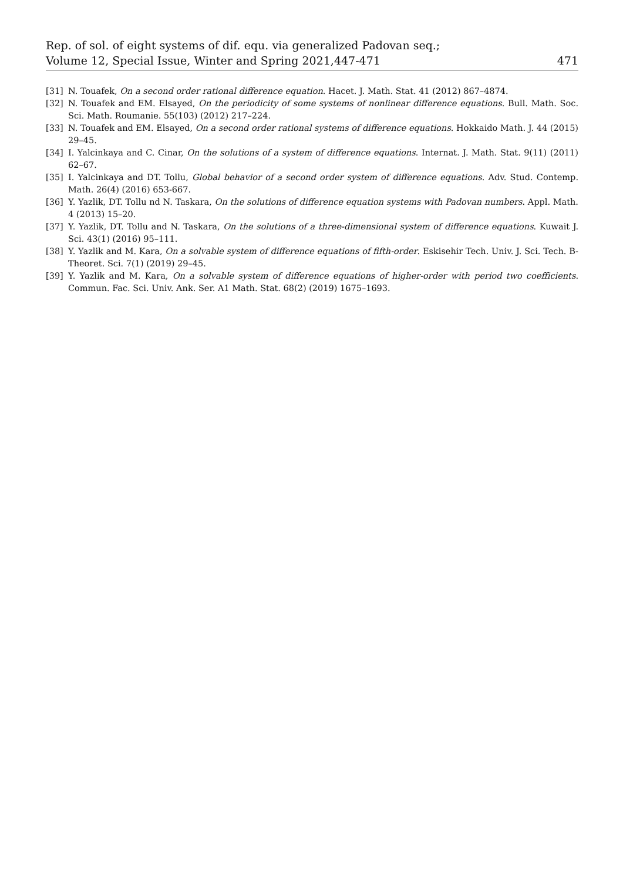Rep. of sol. of eight systems of dif. equ. via generalized Padovan seq.;
Volume 12, Special Issue, Winter and Spring 2021,447-471
471
[31] N. Touafek, On a second order rational difference equation. Hacet. J. Math. Stat. 41 (2012) 867–4874.
[32] N. Touafek and EM. Elsayed, On the periodicity of some systems of nonlinear difference equations. Bull. Math. Soc. Sci. Math. Roumanie. 55(103) (2012) 217–224.
[33] N. Touafek and EM. Elsayed, On a second order rational systems of difference equations. Hokkaido Math. J. 44 (2015) 29–45.
[34] I. Yalcinkaya and C. Cinar, On the solutions of a system of difference equations. Internat. J. Math. Stat. 9(11) (2011) 62–67.
[35] I. Yalcinkaya and DT. Tollu, Global behavior of a second order system of difference equations. Adv. Stud. Contemp. Math. 26(4) (2016) 653-667.
[36] Y. Yazlik, DT. Tollu nd N. Taskara, On the solutions of difference equation systems with Padovan numbers. Appl. Math. 4 (2013) 15–20.
[37] Y. Yazlik, DT. Tollu and N. Taskara, On the solutions of a three-dimensional system of difference equations. Kuwait J. Sci. 43(1) (2016) 95–111.
[38] Y. Yazlik and M. Kara, On a solvable system of difference equations of fifth-order. Eskisehir Tech. Univ. J. Sci. Tech. B-Theoret. Sci. 7(1) (2019) 29–45.
[39] Y. Yazlik and M. Kara, On a solvable system of difference equations of higher-order with period two coefficients. Commun. Fac. Sci. Univ. Ank. Ser. A1 Math. Stat. 68(2) (2019) 1675–1693.